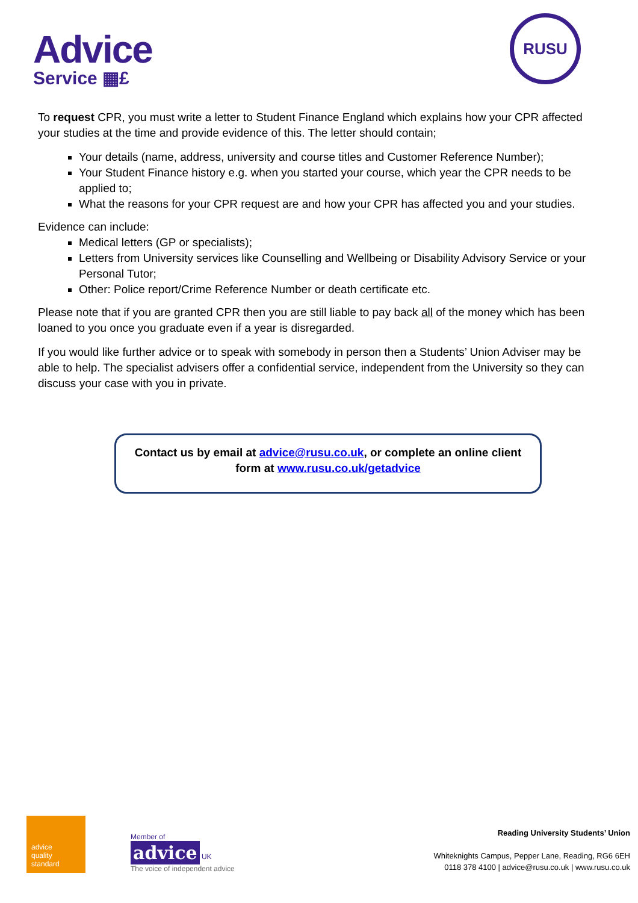Advice
Service ▦£
RUSU
To request CPR, you must write a letter to Student Finance England which explains how your CPR affected your studies at the time and provide evidence of this. The letter should contain;
Your details (name, address, university and course titles and Customer Reference Number);
Your Student Finance history e.g. when you started your course, which year the CPR needs to be applied to;
What the reasons for your CPR request are and how your CPR has affected you and your studies.
Evidence can include:
Medical letters (GP or specialists);
Letters from University services like Counselling and Wellbeing or Disability Advisory Service or your Personal Tutor;
Other: Police report/Crime Reference Number or death certificate etc.
Please note that if you are granted CPR then you are still liable to pay back all of the money which has been loaned to you once you graduate even if a year is disregarded.
If you would like further advice or to speak with somebody in person then a Students’ Union Adviser may be able to help. The specialist advisers offer a confidential service, independent from the University so they can discuss your case with you in private.
Contact us by email at advice@rusu.co.uk, or complete an online client
form at www.rusu.co.uk/getadvice
advice
quality
standard
Member of
advice UK
The voice of independent advice
Reading University Students’ Union
Whiteknights Campus, Pepper Lane, Reading, RG6 6EH
0118 378 4100 | advice@rusu.co.uk | www.rusu.co.uk